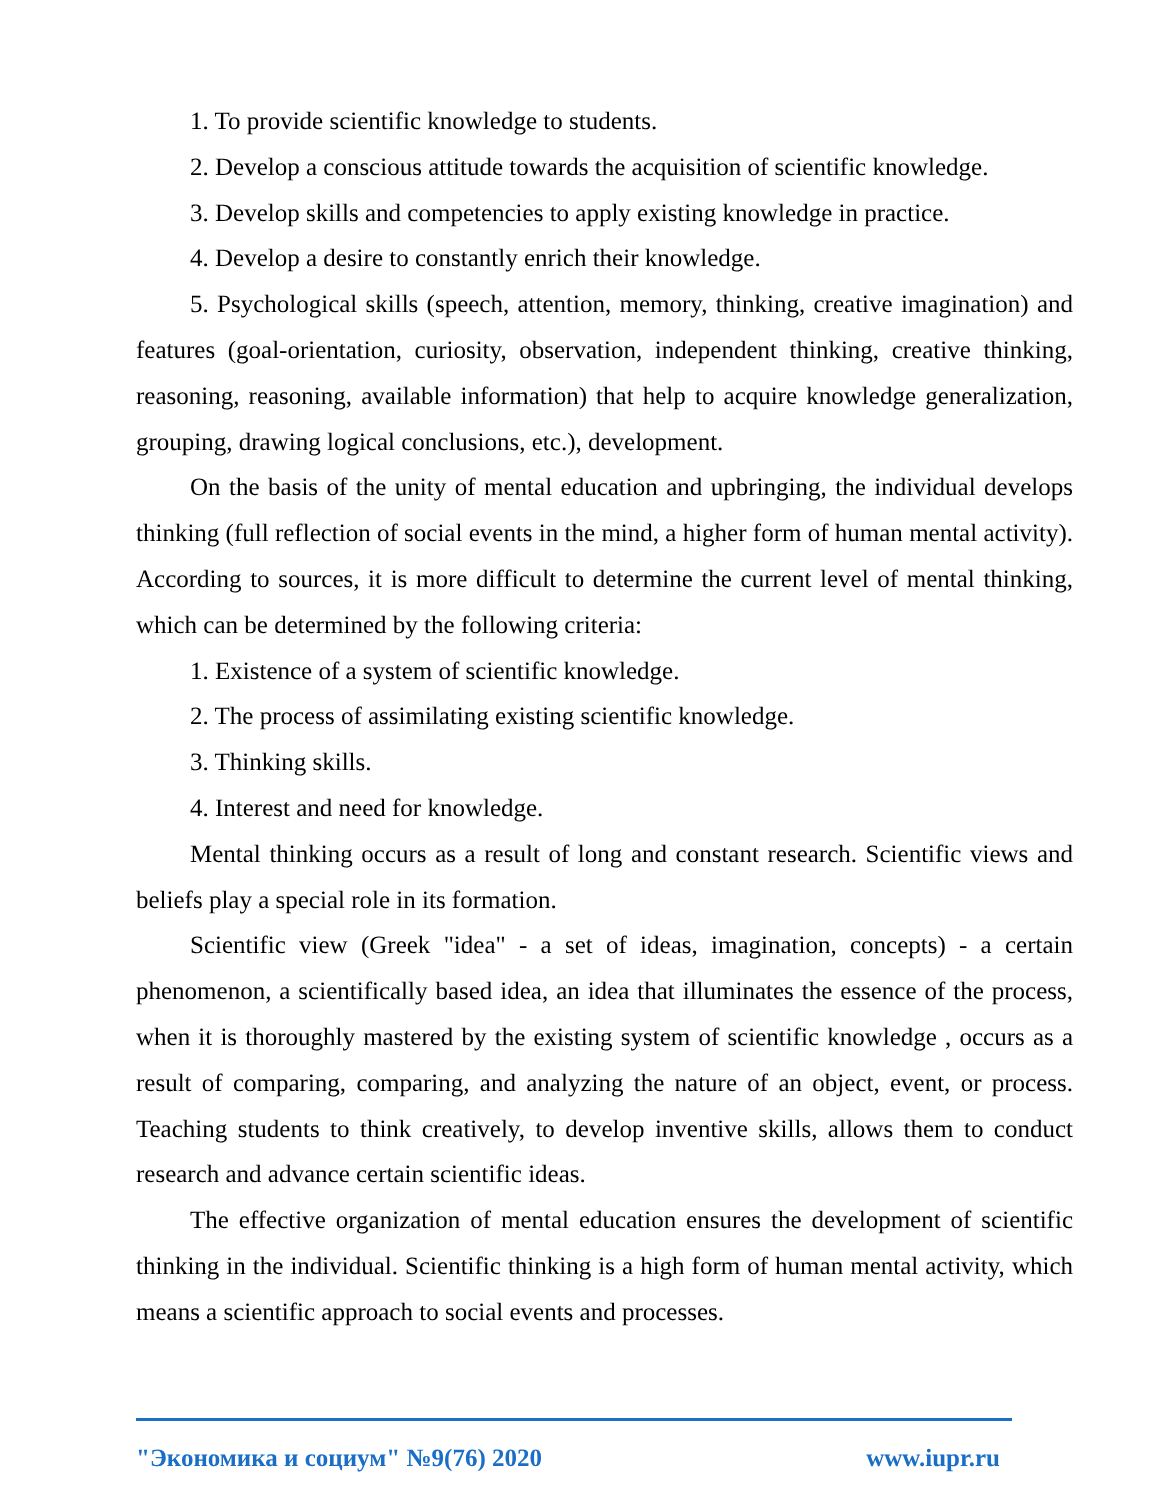1. To provide scientific knowledge to students.
2. Develop a conscious attitude towards the acquisition of scientific knowledge.
3. Develop skills and competencies to apply existing knowledge in practice.
4. Develop a desire to constantly enrich their knowledge.
5. Psychological skills (speech, attention, memory, thinking, creative imagination) and features (goal-orientation, curiosity, observation, independent thinking, creative thinking, reasoning, reasoning, available information) that help to acquire knowledge generalization, grouping, drawing logical conclusions, etc.), development.
On the basis of the unity of mental education and upbringing, the individual develops thinking (full reflection of social events in the mind, a higher form of human mental activity). According to sources, it is more difficult to determine the current level of mental thinking, which can be determined by the following criteria:
1. Existence of a system of scientific knowledge.
2. The process of assimilating existing scientific knowledge.
3. Thinking skills.
4. Interest and need for knowledge.
Mental thinking occurs as a result of long and constant research. Scientific views and beliefs play a special role in its formation.
Scientific view (Greek "idea" - a set of ideas, imagination, concepts) - a certain phenomenon, a scientifically based idea, an idea that illuminates the essence of the process, when it is thoroughly mastered by the existing system of scientific knowledge , occurs as a result of comparing, comparing, and analyzing the nature of an object, event, or process. Teaching students to think creatively, to develop inventive skills, allows them to conduct research and advance certain scientific ideas.
The effective organization of mental education ensures the development of scientific thinking in the individual. Scientific thinking is a high form of human mental activity, which means a scientific approach to social events and processes.
"Экономика и социум" №9(76) 2020 www.iupr.ru